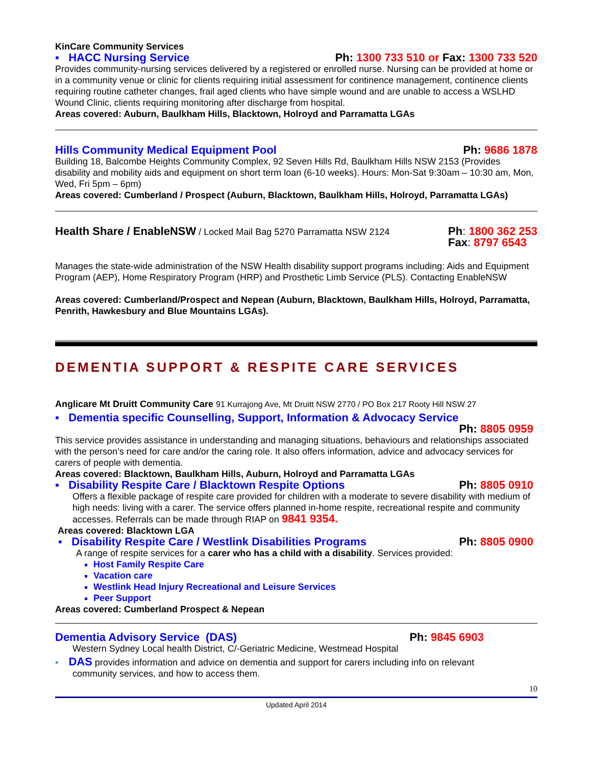KinCare Community Services
▪ HACC Nursing Service Ph: 1300 733 510 or Fax: 1300 733 520
Provides community-nursing services delivered by a registered or enrolled nurse. Nursing can be provided at home or in a community venue or clinic for clients requiring initial assessment for continence management, continence clients requiring routine catheter changes, frail aged clients who have simple wound and are unable to access a WSLHD Wound Clinic, clients requiring monitoring after discharge from hospital.
Areas covered: Auburn, Baulkham Hills, Blacktown, Holroyd and Parramatta LGAs
Hills Community Medical Equipment Pool Ph: 9686 1878
Building 18, Balcombe Heights Community Complex, 92 Seven Hills Rd, Baulkham Hills NSW 2153 (Provides disability and mobility aids and equipment on short term loan (6-10 weeks). Hours: Mon-Sat 9:30am – 10:30 am, Mon, Wed, Fri 5pm – 6pm)
Areas covered: Cumberland / Prospect (Auburn, Blacktown, Baulkham Hills, Holroyd, Parramatta LGAs)
Health Share / EnableNSW / Locked Mail Bag 5270 Parramatta NSW 2124 Ph: 1800 362 253
Fax: 8797 6543
Manages the state-wide administration of the NSW Health disability support programs including: Aids and Equipment Program (AEP), Home Respiratory Program (HRP) and Prosthetic Limb Service (PLS). Contacting EnableNSW
Areas covered: Cumberland/Prospect and Nepean (Auburn, Blacktown, Baulkham Hills, Holroyd, Parramatta, Penrith, Hawkesbury and Blue Mountains LGAs).
DEMENTIA SUPPORT & RESPITE CARE SERVICES
Anglicare Mt Druitt Community Care 91 Kurrajong Ave, Mt Druitt NSW 2770 / PO Box 217 Rooty Hill NSW 27
▪ Dementia specific Counselling, Support, Information & Advocacy Service
Ph: 8805 0959
This service provides assistance in understanding and managing situations, behaviours and relationships associated with the person’s need for care and/or the caring role. It also offers information, advice and advocacy services for carers of people with dementia.
Areas covered: Blacktown, Baulkham Hills, Auburn, Holroyd and Parramatta LGAs
▪ Disability Respite Care / Blacktown Respite Options Ph: 8805 0910
Offers a flexible package of respite care provided for children with a moderate to severe disability with medium of high needs: living with a carer. The service offers planned in-home respite, recreational respite and community accesses. Referrals can be made through RIAP on 9841 9354.
Areas covered: Blacktown LGA
▪ Disability Respite Care / Westlink Disabilities Programs Ph: 8805 0900
A range of respite services for a carer who has a child with a disability. Services provided:
Host Family Respite Care
Vacation care
Westlink Head Injury Recreational and Leisure Services
Peer Support
Areas covered: Cumberland Prospect & Nepean
Dementia Advisory Service (DAS) Ph: 9845 6903
Western Sydney Local health District, C/-Geriatric Medicine, Westmead Hospital
▪ DAS provides information and advice on dementia and support for carers including info on relevant
community services, and how to access them.
10
Updated April 2014